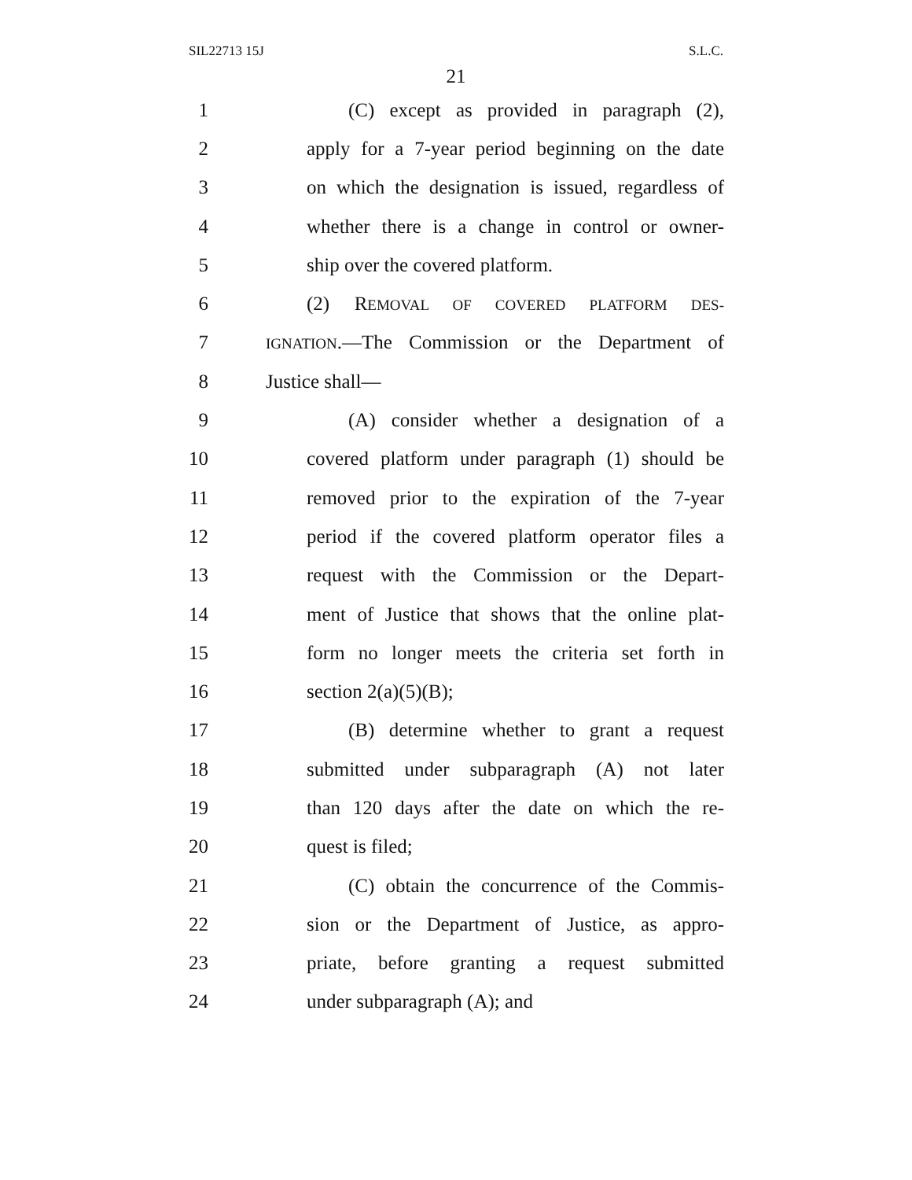SIL22713 15J S.L.C.
21
1 (C) except as provided in paragraph (2),
2 apply for a 7-year period beginning on the date
3 on which the designation is issued, regardless of
4 whether there is a change in control or owner-
5 ship over the covered platform.
6 (2) REMOVAL OF COVERED PLATFORM DES-
7 IGNATION.—The Commission or the Department of
8 Justice shall—
9 (A) consider whether a designation of a
10 covered platform under paragraph (1) should be
11 removed prior to the expiration of the 7-year
12 period if the covered platform operator files a
13 request with the Commission or the Depart-
14 ment of Justice that shows that the online plat-
15 form no longer meets the criteria set forth in
16 section 2(a)(5)(B);
17 (B) determine whether to grant a request
18 submitted under subparagraph (A) not later
19 than 120 days after the date on which the re-
20 quest is filed;
21 (C) obtain the concurrence of the Commis-
22 sion or the Department of Justice, as appro-
23 priate, before granting a request submitted
24 under subparagraph (A); and